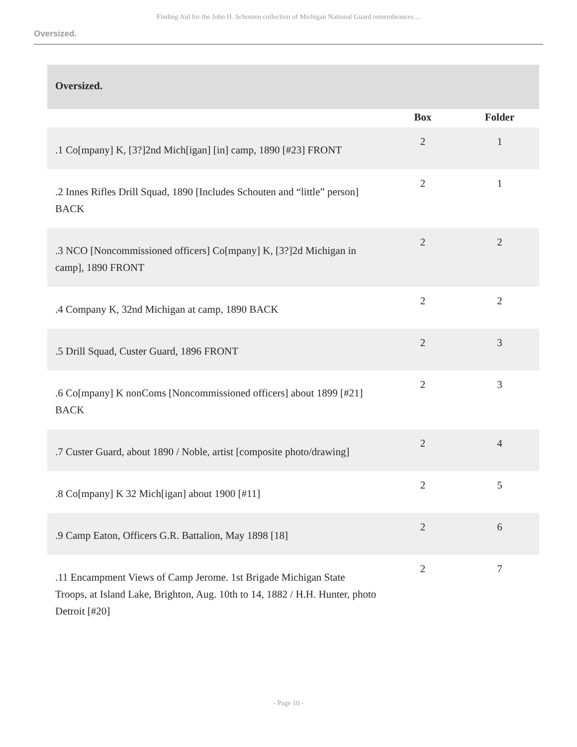Finding Aid for the John H. Schouten collection of Michigan National Guard remembrances ...
Oversized.
| Oversized. | | |
| | Box | Folder |
| .1 Co[mpany] K, [3?]2nd Mich[igan] [in] camp, 1890 [#23] FRONT | 2 | 1 |
| .2 Innes Rifles Drill Squad, 1890 [Includes Schouten and “little” person] BACK | 2 | 1 |
| .3 NCO [Noncommissioned officers] Co[mpany] K, [3?]2d Michigan in camp], 1890 FRONT | 2 | 2 |
| .4 Company K, 32nd Michigan at camp, 1890 BACK | 2 | 2 |
| .5 Drill Squad, Custer Guard, 1896 FRONT | 2 | 3 |
| .6 Co[mpany] K nonComs [Noncommissioned officers] about 1899 [#21] BACK | 2 | 3 |
| .7 Custer Guard, about 1890 / Noble, artist [composite photo/drawing] | 2 | 4 |
| .8 Co[mpany] K 32 Mich[igan] about 1900 [#11] | 2 | 5 |
| .9 Camp Eaton, Officers G.R. Battalion, May 1898 [18] | 2 | 6 |
| .11 Encampment Views of Camp Jerome. 1st Brigade Michigan State Troops, at Island Lake, Brighton, Aug. 10th to 14, 1882 / H.H. Hunter, photo Detroit [#20] | 2 | 7 |
- Page 10 -